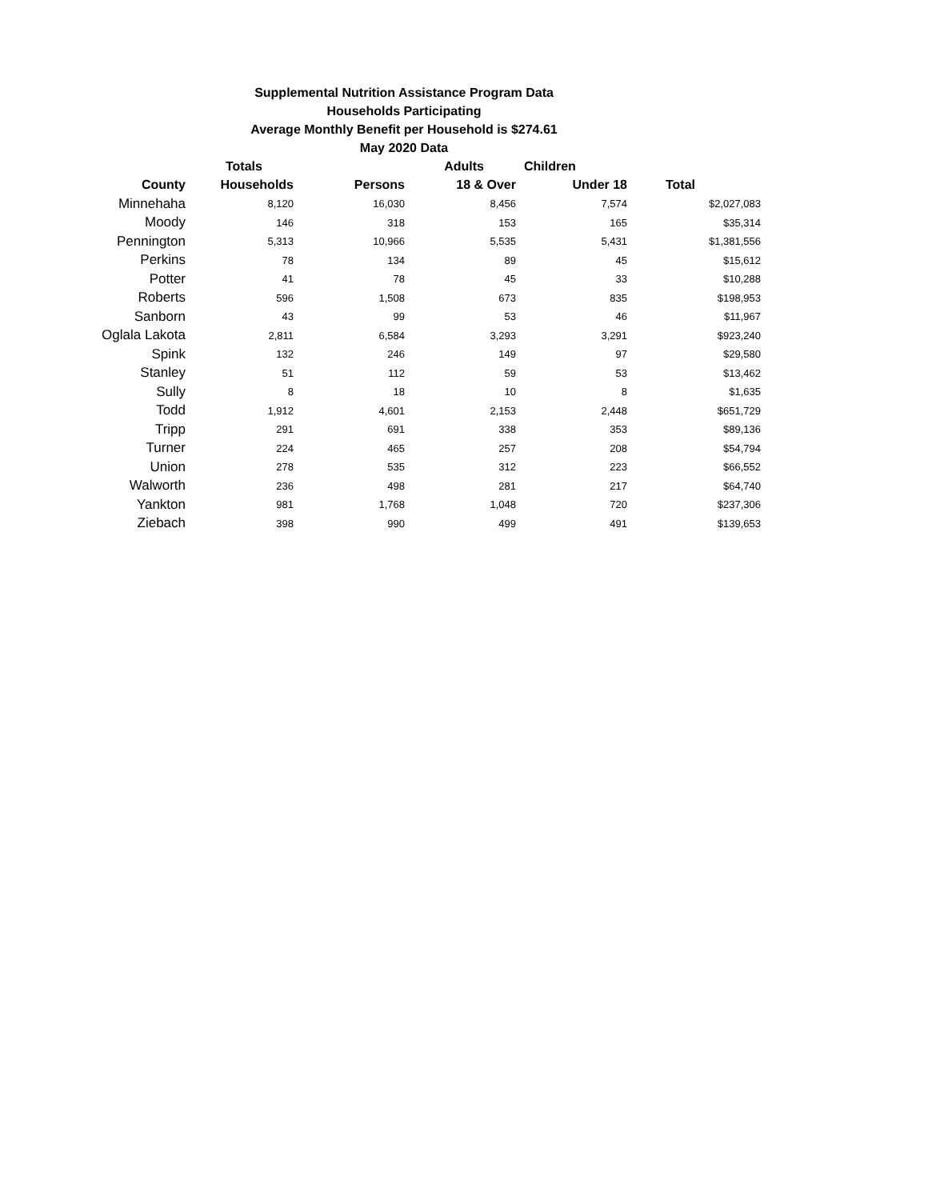Supplemental Nutrition Assistance Program Data
Households Participating
Average Monthly Benefit per Household is $274.61
May 2020 Data
| | Totals | | Adults | Children | |
| --- | --- | --- | --- | --- | --- |
| County | Households | Persons | 18 & Over | Under 18 | Total |
| Minnehaha | 8,120 | 16,030 | 8,456 | 7,574 | $2,027,083 |
| Moody | 146 | 318 | 153 | 165 | $35,314 |
| Pennington | 5,313 | 10,966 | 5,535 | 5,431 | $1,381,556 |
| Perkins | 78 | 134 | 89 | 45 | $15,612 |
| Potter | 41 | 78 | 45 | 33 | $10,288 |
| Roberts | 596 | 1,508 | 673 | 835 | $198,953 |
| Sanborn | 43 | 99 | 53 | 46 | $11,967 |
| Oglala Lakota | 2,811 | 6,584 | 3,293 | 3,291 | $923,240 |
| Spink | 132 | 246 | 149 | 97 | $29,580 |
| Stanley | 51 | 112 | 59 | 53 | $13,462 |
| Sully | 8 | 18 | 10 | 8 | $1,635 |
| Todd | 1,912 | 4,601 | 2,153 | 2,448 | $651,729 |
| Tripp | 291 | 691 | 338 | 353 | $89,136 |
| Turner | 224 | 465 | 257 | 208 | $54,794 |
| Union | 278 | 535 | 312 | 223 | $66,552 |
| Walworth | 236 | 498 | 281 | 217 | $64,740 |
| Yankton | 981 | 1,768 | 1,048 | 720 | $237,306 |
| Ziebach | 398 | 990 | 499 | 491 | $139,653 |